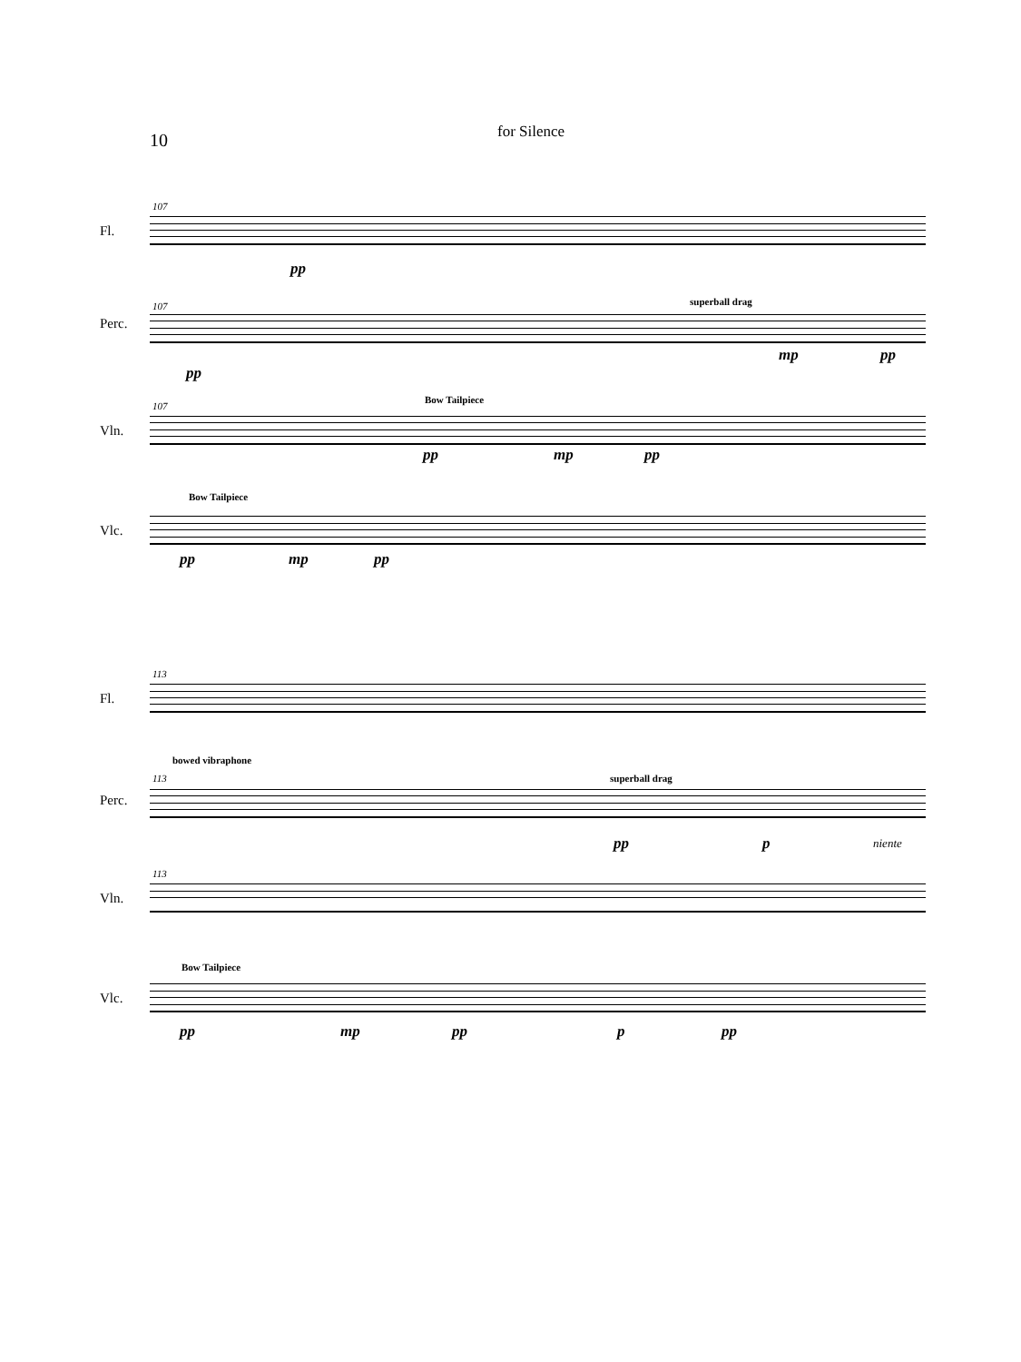10
for Silence
107
Fl.
pp
107
Perc.
superball drag
pp
mp pp
107
Vln.
Bow Tailpiece
pp mp pp
Vlc.
Bow Tailpiece
pp mp pp
113
Fl.
bowed vibraphone
113
Perc.
superball drag
pp p niente
113
Vln.
Bow Tailpiece
Vlc.
pp mp pp p pp